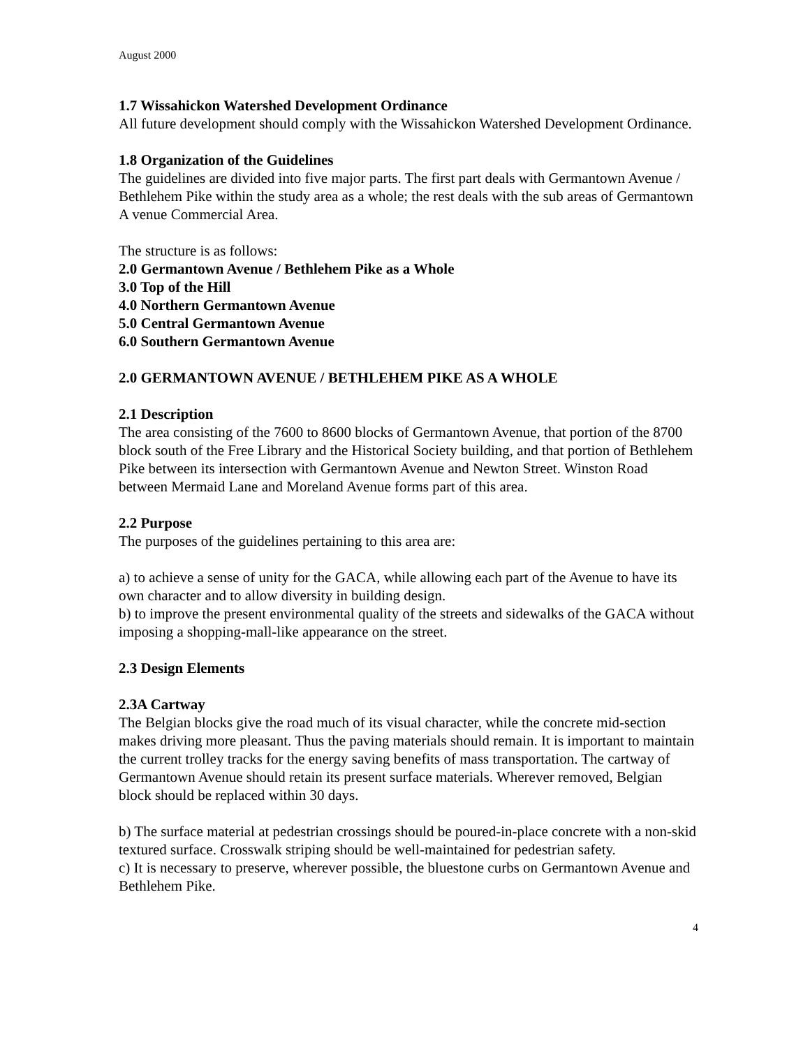August 2000
1.7 Wissahickon Watershed Development Ordinance
All future development should comply with the Wissahickon Watershed Development Ordinance.
1.8 Organization of the Guidelines
The guidelines are divided into five major parts. The first part deals with Germantown Avenue / Bethlehem Pike within the study area as a whole; the rest deals with the sub areas of Germantown A venue Commercial Area.
The structure is as follows:
2.0 Germantown Avenue / Bethlehem Pike as a Whole
3.0 Top of the Hill
4.0 Northern Germantown Avenue
5.0 Central Germantown Avenue
6.0 Southern Germantown Avenue
2.0 GERMANTOWN AVENUE / BETHLEHEM PIKE AS A WHOLE
2.1 Description
The area consisting of the 7600 to 8600 blocks of Germantown Avenue, that portion of the 8700 block south of the Free Library and the Historical Society building, and that portion of Bethlehem Pike between its intersection with Germantown Avenue and Newton Street. Winston Road between Mermaid Lane and Moreland Avenue forms part of this area.
2.2 Purpose
The purposes of the guidelines pertaining to this area are:
a) to achieve a sense of unity for the GACA, while allowing each part of the Avenue to have its own character and to allow diversity in building design.
b) to improve the present environmental quality of the streets and sidewalks of the GACA without imposing a shopping-mall-like appearance on the street.
2.3 Design Elements
2.3A Cartway
The Belgian blocks give the road much of its visual character, while the concrete mid-section makes driving more pleasant. Thus the paving materials should remain. It is important to maintain the current trolley tracks for the energy saving benefits of mass transportation. The cartway of Germantown Avenue should retain its present surface materials. Wherever removed, Belgian block should be replaced within 30 days.
b) The surface material at pedestrian crossings should be poured-in-place concrete with a non-skid textured surface. Crosswalk striping should be well-maintained for pedestrian safety.
c) It is necessary to preserve, wherever possible, the bluestone curbs on Germantown Avenue and Bethlehem Pike.
4